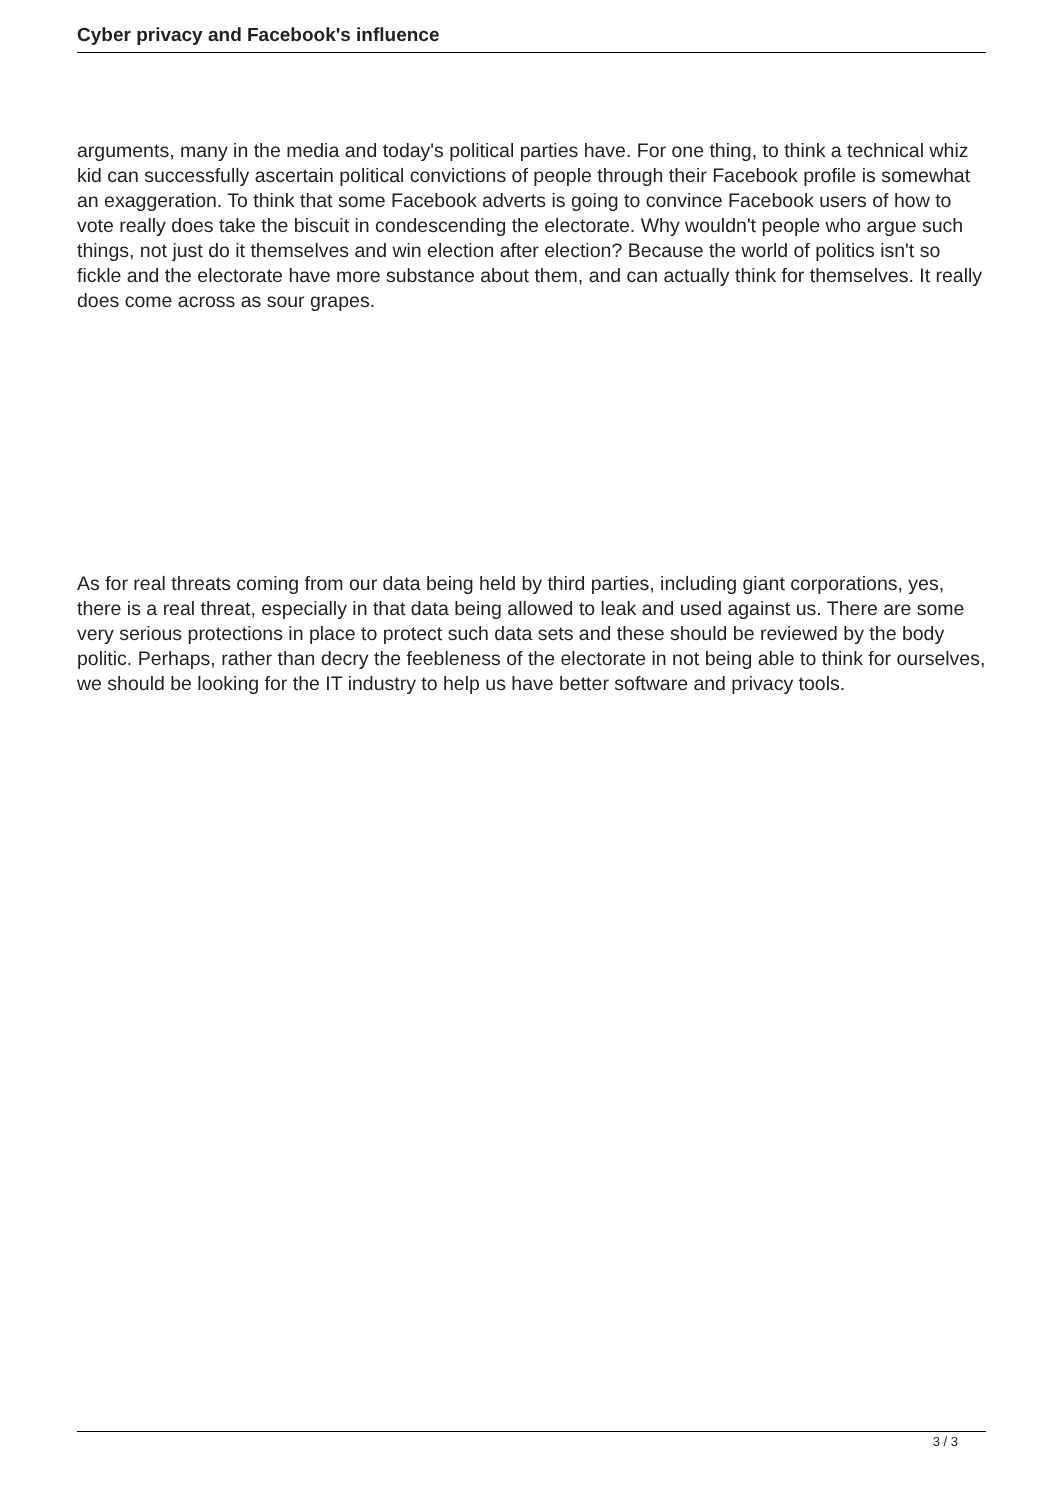Cyber privacy and Facebook's influence
arguments, many in the media and today's political parties have. For one thing, to think a technical whiz kid can successfully ascertain political convictions of people through their Facebook profile is somewhat an exaggeration. To think that some Facebook adverts is going to convince Facebook users of how to vote really does take the biscuit in condescending the electorate. Why wouldn't people who argue such things, not just do it themselves and win election after election? Because the world of politics isn't so fickle and the electorate have more substance about them, and can actually think for themselves. It really does come across as sour grapes.
As for real threats coming from our data being held by third parties, including giant corporations, yes, there is a real threat, especially in that data being allowed to leak and used against us. There are some very serious protections in place to protect such data sets and these should be reviewed by the body politic. Perhaps, rather than decry the feebleness of the electorate in not being able to think for ourselves, we should be looking for the IT industry to help us have better software and privacy tools.
3 / 3